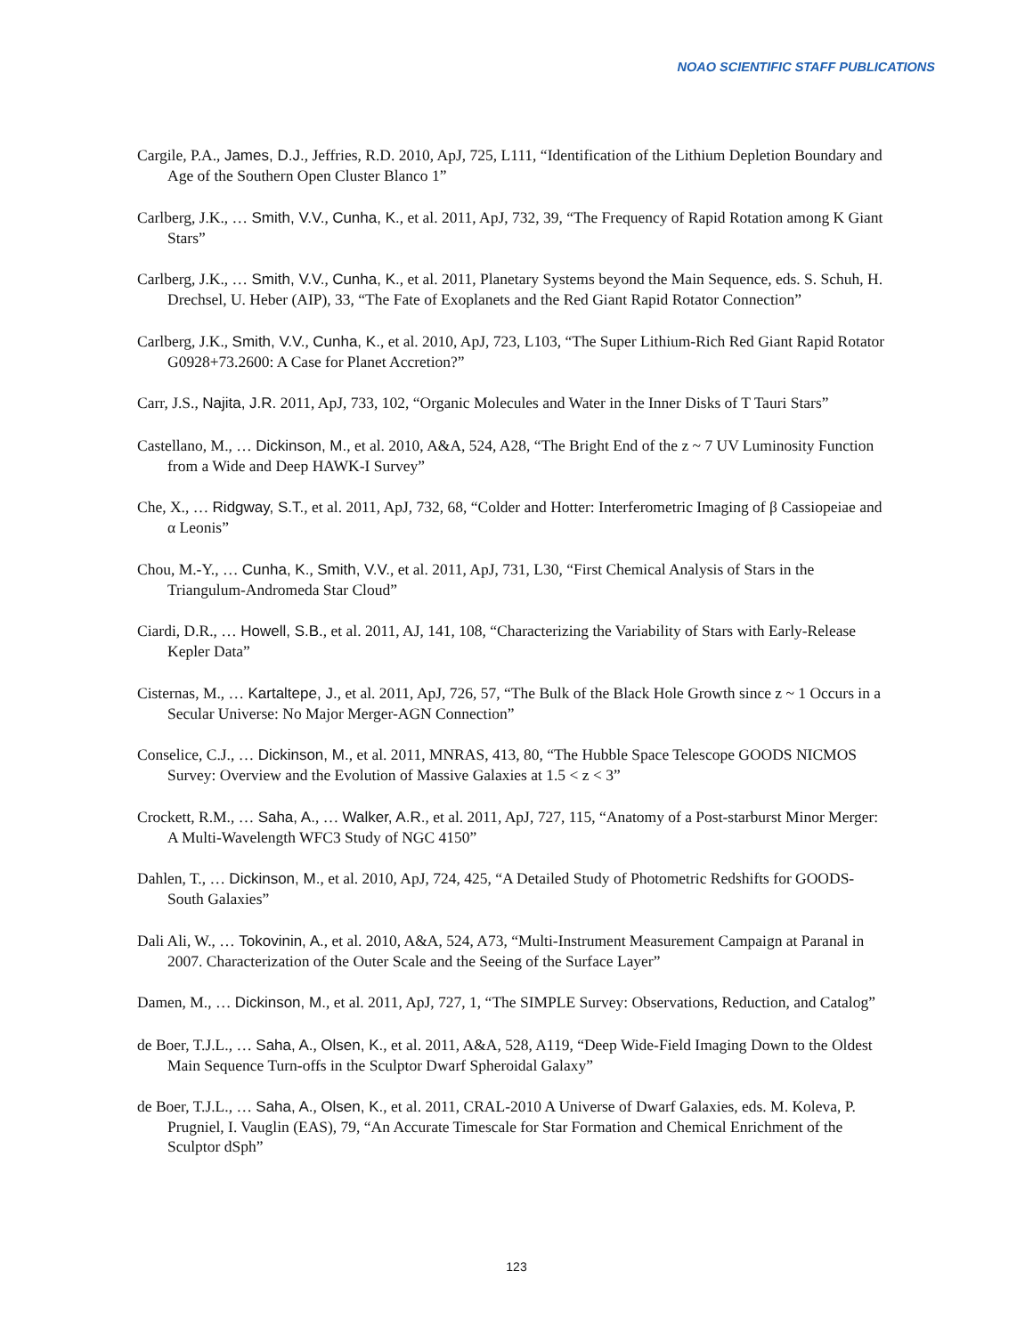NOAO SCIENTIFIC STAFF PUBLICATIONS
Cargile, P.A., James, D.J., Jeffries, R.D. 2010, ApJ, 725, L111, “Identification of the Lithium Depletion Boundary and Age of the Southern Open Cluster Blanco 1”
Carlberg, J.K., … Smith, V.V., Cunha, K., et al. 2011, ApJ, 732, 39, “The Frequency of Rapid Rotation among K Giant Stars”
Carlberg, J.K., … Smith, V.V., Cunha, K., et al. 2011, Planetary Systems beyond the Main Sequence, eds. S. Schuh, H. Drechsel, U. Heber (AIP), 33, “The Fate of Exoplanets and the Red Giant Rapid Rotator Connection”
Carlberg, J.K., Smith, V.V., Cunha, K., et al. 2010, ApJ, 723, L103, “The Super Lithium-Rich Red Giant Rapid Rotator G0928+73.2600: A Case for Planet Accretion?”
Carr, J.S., Najita, J.R. 2011, ApJ, 733, 102, “Organic Molecules and Water in the Inner Disks of T Tauri Stars”
Castellano, M., … Dickinson, M., et al. 2010, A&A, 524, A28, “The Bright End of the z ~ 7 UV Luminosity Function from a Wide and Deep HAWK-I Survey”
Che, X., … Ridgway, S.T., et al. 2011, ApJ, 732, 68, “Colder and Hotter: Interferometric Imaging of β Cassiopeiae and α Leonis”
Chou, M.-Y., … Cunha, K., Smith, V.V., et al. 2011, ApJ, 731, L30, “First Chemical Analysis of Stars in the Triangulum-Andromeda Star Cloud”
Ciardi, D.R., … Howell, S.B., et al. 2011, AJ, 141, 108, “Characterizing the Variability of Stars with Early-Release Kepler Data”
Cisternas, M., … Kartaltepe, J., et al. 2011, ApJ, 726, 57, “The Bulk of the Black Hole Growth since z ~ 1 Occurs in a Secular Universe: No Major Merger-AGN Connection”
Conselice, C.J., … Dickinson, M., et al. 2011, MNRAS, 413, 80, “The Hubble Space Telescope GOODS NICMOS Survey: Overview and the Evolution of Massive Galaxies at 1.5 < z < 3”
Crockett, R.M., … Saha, A., … Walker, A.R., et al. 2011, ApJ, 727, 115, “Anatomy of a Post-starburst Minor Merger: A Multi-Wavelength WFC3 Study of NGC 4150”
Dahlen, T., … Dickinson, M., et al. 2010, ApJ, 724, 425, “A Detailed Study of Photometric Redshifts for GOODS-South Galaxies”
Dali Ali, W., … Tokovinin, A., et al. 2010, A&A, 524, A73, “Multi-Instrument Measurement Campaign at Paranal in 2007. Characterization of the Outer Scale and the Seeing of the Surface Layer”
Damen, M., … Dickinson, M., et al. 2011, ApJ, 727, 1, “The SIMPLE Survey: Observations, Reduction, and Catalog”
de Boer, T.J.L., … Saha, A., Olsen, K., et al. 2011, A&A, 528, A119, “Deep Wide-Field Imaging Down to the Oldest Main Sequence Turn-offs in the Sculptor Dwarf Spheroidal Galaxy”
de Boer, T.J.L., … Saha, A., Olsen, K., et al. 2011, CRAL-2010 A Universe of Dwarf Galaxies, eds. M. Koleva, P. Prugniel, I. Vauglin (EAS), 79, “An Accurate Timescale for Star Formation and Chemical Enrichment of the Sculptor dSph”
123